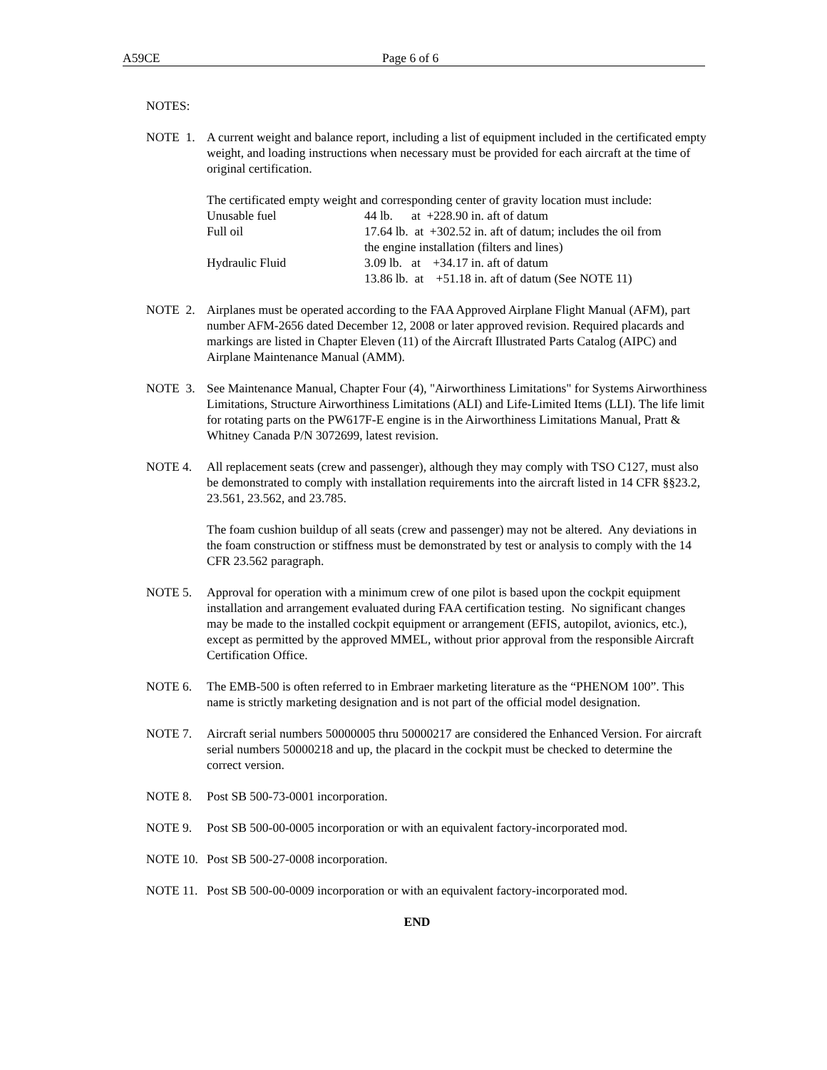A59CE Page 6 of 6
NOTES:
NOTE 1. A current weight and balance report, including a list of equipment included in the certificated empty weight, and loading instructions when necessary must be provided for each aircraft at the time of original certification.
The certificated empty weight and corresponding center of gravity location must include:
| Unusable fuel | 44 lb. at +228.90 in. aft of datum |
| Full oil | 17.64 lb. at +302.52 in. aft of datum; includes the oil from the engine installation (filters and lines) |
| Hydraulic Fluid | 3.09 lb. at +34.17 in. aft of datum |
| | 13.86 lb. at +51.18 in. aft of datum (See NOTE 11) |
NOTE 2. Airplanes must be operated according to the FAA Approved Airplane Flight Manual (AFM), part number AFM-2656 dated December 12, 2008 or later approved revision. Required placards and markings are listed in Chapter Eleven (11) of the Aircraft Illustrated Parts Catalog (AIPC) and Airplane Maintenance Manual (AMM).
NOTE 3. See Maintenance Manual, Chapter Four (4), "Airworthiness Limitations" for Systems Airworthiness Limitations, Structure Airworthiness Limitations (ALI) and Life-Limited Items (LLI). The life limit for rotating parts on the PW617F-E engine is in the Airworthiness Limitations Manual, Pratt & Whitney Canada P/N 3072699, latest revision.
NOTE 4. All replacement seats (crew and passenger), although they may comply with TSO C127, must also be demonstrated to comply with installation requirements into the aircraft listed in 14 CFR §§23.2, 23.561, 23.562, and 23.785.
The foam cushion buildup of all seats (crew and passenger) may not be altered. Any deviations in the foam construction or stiffness must be demonstrated by test or analysis to comply with the 14 CFR 23.562 paragraph.
NOTE 5. Approval for operation with a minimum crew of one pilot is based upon the cockpit equipment installation and arrangement evaluated during FAA certification testing. No significant changes may be made to the installed cockpit equipment or arrangement (EFIS, autopilot, avionics, etc.), except as permitted by the approved MMEL, without prior approval from the responsible Aircraft Certification Office.
NOTE 6. The EMB-500 is often referred to in Embraer marketing literature as the “PHENOM 100”. This name is strictly marketing designation and is not part of the official model designation.
NOTE 7. Aircraft serial numbers 50000005 thru 50000217 are considered the Enhanced Version. For aircraft serial numbers 50000218 and up, the placard in the cockpit must be checked to determine the correct version.
NOTE 8. Post SB 500-73-0001 incorporation.
NOTE 9. Post SB 500-00-0005 incorporation or with an equivalent factory-incorporated mod.
NOTE 10. Post SB 500-27-0008 incorporation.
NOTE 11. Post SB 500-00-0009 incorporation or with an equivalent factory-incorporated mod.
END